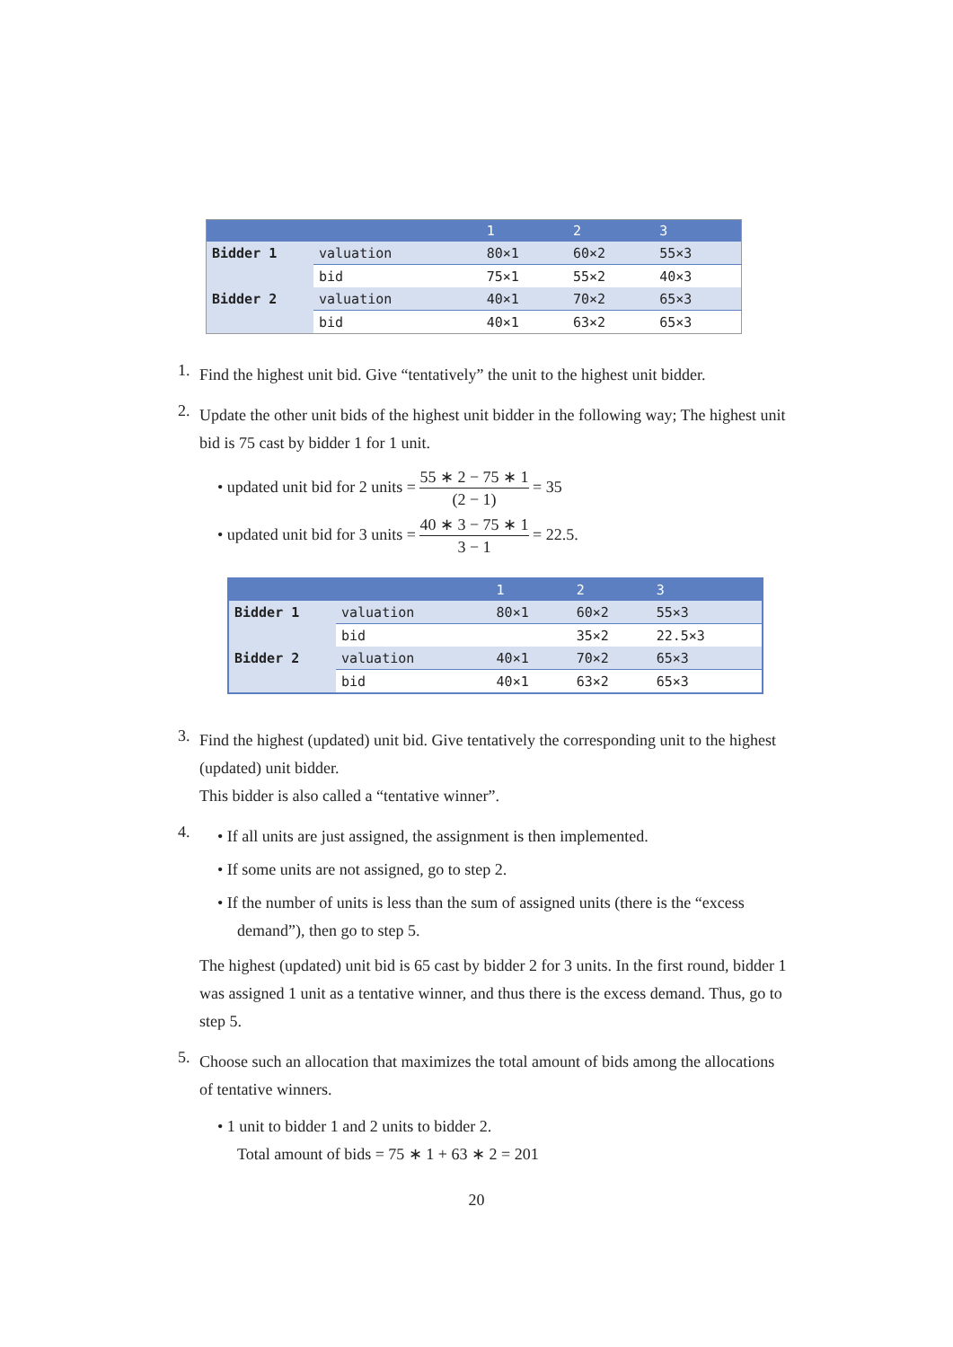| | | 1 | 2 | 3 |
| --- | --- | --- | --- | --- |
| Bidder 1 | valuation | 80×1 | 60×2 | 55×3 |
| | bid | 75×1 | 55×2 | 40×3 |
| Bidder 2 | valuation | 40×1 | 70×2 | 65×3 |
| | bid | 40×1 | 63×2 | 65×3 |
1.
Find the highest unit bid. Give “tentatively” the unit to the highest unit bidder.
2.
Update the other unit bids of the highest unit bidder in the following way; The highest unit bid is 75 cast by bidder 1 for 1 unit.
• updated unit bid for 2 units = 55 ∗ 2 − 75 ∗ 1 (2 − 1) = 35
• updated unit bid for 3 units = 40 ∗ 3 − 75 ∗ 1 3 − 1 = 22.5.
| | | 1 | 2 | 3 |
| --- | --- | --- | --- | --- |
| Bidder 1 | valuation | 80×1 | 60×2 | 55×3 |
| | bid | | 35×2 | 22.5×3 |
| Bidder 2 | valuation | 40×1 | 70×2 | 65×3 |
| | bid | 40×1 | 63×2 | 65×3 |
3.
Find the highest (updated) unit bid. Give tentatively the corresponding unit to the highest (updated) unit bidder.
This bidder is also called a “tentative winner”.
4.
• If all units are just assigned, the assignment is then implemented.
• If some units are not assigned, go to step 2.
• If the number of units is less than the sum of assigned units (there is the “excess demand”), then go to step 5.
The highest (updated) unit bid is 65 cast by bidder 2 for 3 units. In the first round, bidder 1 was assigned 1 unit as a tentative winner, and thus there is the excess demand. Thus, go to step 5.
5.
Choose such an allocation that maximizes the total amount of bids among the allocations of tentative winners.
• 1 unit to bidder 1 and 2 units to bidder 2.
Total amount of bids = 75 ∗ 1 + 63 ∗ 2 = 201
20